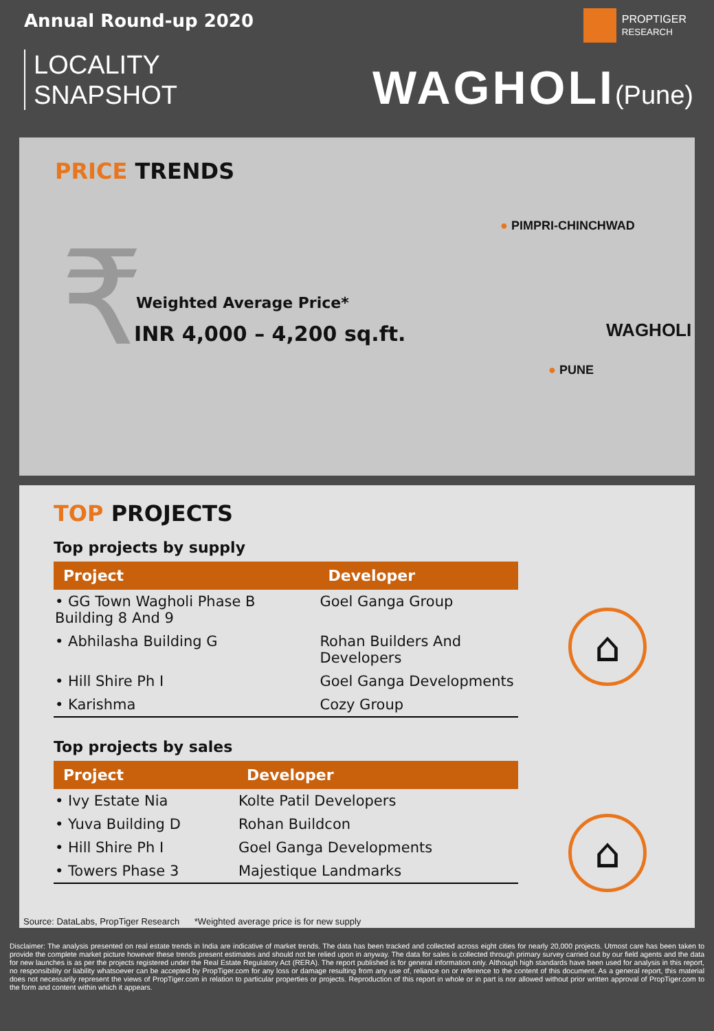Annual Round-up 2020
LOCALITY
SNAPSHOT
PROPTIGER
RESEARCH
WAGHOLI(Pune)
PRICE TRENDS
₹ Weighted Average Price*
INR 4,000 – 4,200 sq.ft.
● PIMPRI-CHINCHWAD
WAGHOLI
● PUNE
TOP PROJECTS
Top projects by supply
| Project | Developer |
| --- | --- |
| • GG Town Wagholi Phase B Building 8 And 9 | Goel Ganga Group |
| • Abhilasha Building G | Rohan Builders And Developers |
| • Hill Shire Ph I | Goel Ganga Developments |
| • Karishma | Cozy Group |
Top projects by sales
| Project | Developer |
| --- | --- |
| • Ivy Estate Nia | Kolte Patil Developers |
| • Yuva Building D | Rohan Buildcon |
| • Hill Shire Ph I | Goel Ganga Developments |
| • Towers Phase 3 | Majestique Landmarks |
⌂
⌂
Source: DataLabs, PropTiger Research *Weighted average price is for new supply
Disclaimer: The analysis presented on real estate trends in India are indicative of market trends. The data has been tracked and collected across eight cities for nearly 20,000 projects. Utmost care has been taken to provide the complete market picture however these trends present estimates and should not be relied upon in anyway. The data for sales is collected through primary survey carried out by our field agents and the data for new launches is as per the projects registered under the Real Estate Regulatory Act (RERA). The report published is for general information only. Although high standards have been used for analysis in this report, no responsibility or liability whatsoever can be accepted by PropTiger.com for any loss or damage resulting from any use of, reliance on or reference to the content of this document. As a general report, this material does not necessarily represent the views of PropTiger.com in relation to particular properties or projects. Reproduction of this report in whole or in part is nor allowed without prior written approval of PropTiger.com to the form and content within which it appears.